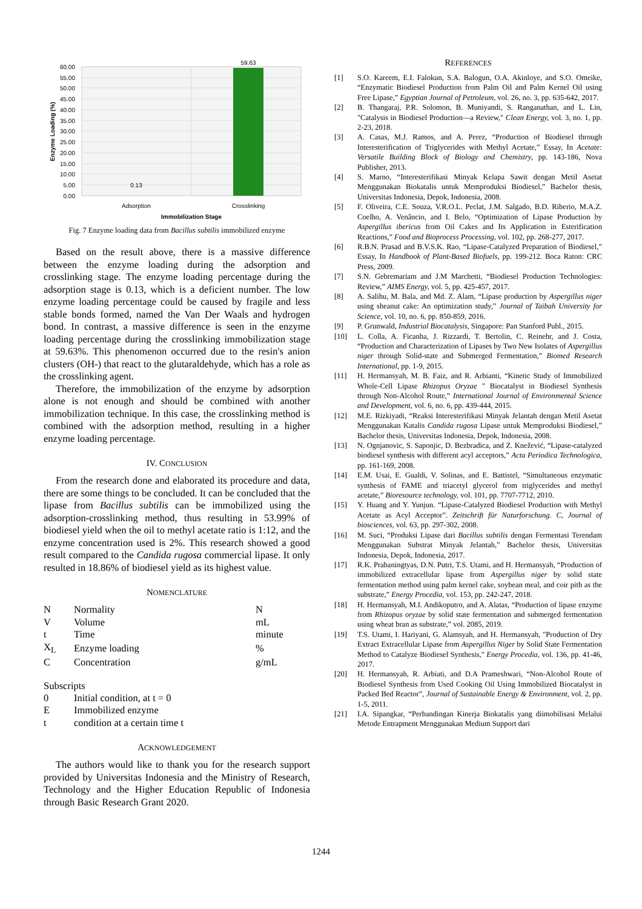60.00
55.00
50.00
45.00
40.00
35.00
30.00
25.00
20.00
15.00
10.00
5.00
0.00
59.63
0.13
Adsorption
Crosslinking
Immobilization Stage
Enzyme Loading (%)
Fig. 7 Enzyme loading data from Bacillus subtilis immobilized enzyme
Based on the result above, there is a massive difference between the enzyme loading during the adsorption and crosslinking stage. The enzyme loading percentage during the adsorption stage is 0.13, which is a deficient number. The low enzyme loading percentage could be caused by fragile and less stable bonds formed, named the Van Der Waals and hydrogen bond. In contrast, a massive difference is seen in the enzyme loading percentage during the crosslinking immobilization stage at 59.63%. This phenomenon occurred due to the resin's anion clusters (OH-) that react to the glutaraldehyde, which has a role as the crosslinking agent.
Therefore, the immobilization of the enzyme by adsorption alone is not enough and should be combined with another immobilization technique. In this case, the crosslinking method is combined with the adsorption method, resulting in a higher enzyme loading percentage.
IV. CONCLUSION
From the research done and elaborated its procedure and data, there are some things to be concluded. It can be concluded that the lipase from Bacillus subtilis can be immobilized using the adsorption-crosslinking method, thus resulting in 53.99% of biodiesel yield when the oil to methyl acetate ratio is 1:12, and the enzyme concentration used is 2%. This research showed a good result compared to the Candida rugosa commercial lipase. It only resulted in 18.86% of biodiesel yield as its highest value.
NOMENCLATURE
| N | Normality | N |
| V | Volume | mL |
| t | Time | minute |
| X<sub>L</sub> | Enzyme loading | % |
| C | Concentration | g/mL |
Subscripts
| 0 | Initial condition, at t = 0 |
| E | Immobilized enzyme |
| t | condition at a certain time t |
ACKNOWLEDGEMENT
The authors would like to thank you for the research support provided by Universitas Indonesia and the Ministry of Research, Technology and the Higher Education Republic of Indonesia through Basic Research Grant 2020.
REFERENCES
[1] S.O. Kareem, E.I. Falokun, S.A. Balogun, O.A. Akinloye, and S.O. Omeike, “Enzymatic Biodiesel Production from Palm Oil and Palm Kernel Oil using Free Lipase,” Egyptian Journal of Petroleum, vol. 26, no. 3, pp. 635-642, 2017.
[2] B. Thangaraj, P.R. Solomon, B. Muniyandi, S. Ranganathan, and L. Lin, "Catalysis in Biodiesel Production—a Review," Clean Energy, vol. 3, no. 1, pp. 2-23, 2018.
[3] A. Casas, M.J. Ramos, and A. Perez, “Production of Biodiesel through Interesterification of Triglycerides with Methyl Acetate,” Essay, In Acetate: Versatile Building Block of Biology and Chemistry, pp. 143-186, Nova Publisher, 2013.
[4] S. Marno, “Interesterifikasi Minyak Kelapa Sawit dengan Metil Asetat Menggunakan Biokatalis untuk Memproduksi Biodiesel,” Bachelor thesis, Universitas Indonesia, Depok, Indonesia, 2008.
[5] F. Oliveira, C.E. Souza, V.R.O.L. Peclat, J.M. Salgado, B.D. Riberio, M.A.Z. Coelho, A. Venâncio, and I. Belo, “Optimization of Lipase Production by Aspergillus ibericus from Oil Cakes and Its Application in Esterification Reactions,” Food and Bioprocess Processing, vol. 102, pp. 268-277, 2017.
[6] R.B.N. Prasad and B.V.S.K. Rao, “Lipase-Catalyzed Preparation of Biodiesel,” Essay, In Handbook of Plant-Based Biofuels, pp. 199-212. Boca Raton: CRC Press, 2009.
[7] S.N. Gebremariam and J.M Marchetti, “Biodiesel Production Technologies: Review,” AIMS Energy, vol. 5, pp. 425-457, 2017.
[8] A. Salihu, M. Bala, and Md. Z. Alam, “Lipase production by Aspergillus niger using sheanut cake: An optimization study,” Journal of Taibah University for Science, vol. 10, no. 6, pp. 850-859, 2016.
[9] P. Grunwald, Industrial Biocatalysis, Singapore: Pan Stanford Publ., 2015.
[10] L. Colla, A. Ficanha, J. Rizzardi, T. Bertolin, C. Reinehr, and J. Costa, “Production and Characterization of Lipases by Two New Isolates of Aspergillus niger through Solid-state and Submerged Fermentation,” Biomed Research International, pp. 1-9, 2015.
[11] H. Hermansyah, M. B. Faiz, and R. Arbianti, “Kinetic Study of Immobilized Whole-Cell Lipase Rhizopus Oryzae " Biocatalyst in Biodiesel Synthesis through Non-Alcohol Route,” International Journal of Environmental Science and Development, vol. 6, no. 6, pp. 439-444, 2015.
[12] M.E. Rizkiyadi, “Reaksi Interesterifikasi Minyak Jelantah dengan Metil Asetat Menggunakan Katalis Candida rugosa Lipase untuk Memproduksi Biodiesel,” Bachelor thesis, Universitas Indonesia, Depok, Indonesia, 2008.
[13] N. Ognjanovic, S. Saponjic, D. Bezbradica, and Z. Knežević, “Lipase-catalyzed biodiesel synthesis with different acyl acceptors,” Acta Periodica Technologica, pp. 161-169, 2008.
[14] E.M. Usai, E. Gualdi, V. Solinas, and E. Battistel, “Simultaneous enzymatic synthesis of FAME and triacetyl glycerol from triglycerides and methyl acetate,” Bioresource technology, vol. 101, pp. 7707-7712, 2010.
[15] Y. Huang and Y. Yunjun. “Lipase-Catalyzed Biodiesel Production with Methyl Acetate as Acyl Acceptor”. Zeitschrift für Naturforschung. C, Journal of biosciences, vol. 63, pp. 297-302, 2008.
[16] M. Suci, “Produksi Lipase dari Bacillus subtilis dengan Fermentasi Terendam Menggunakan Substrat Minyak Jelantah,” Bachelor thesis, Universitas Indonesia, Depok, Indonesia, 2017.
[17] R.K. Prabaningtyas, D.N. Putri, T.S. Utami, and H. Hermansyah, “Production of immobilized extracellular lipase from Aspergillus niger by solid state fermentation method using palm kernel cake, soybean meal, and coir pith as the substrate,” Energy Procedia, vol. 153, pp. 242-247, 2018.
[18] H. Hermansyah, M.I. Andikoputro, and A. Alatas, “Production of lipase enzyme from Rhizopus oryzae by solid state fermentation and submerged fermentation using wheat bran as substrate,” vol. 2085, 2019.
[19] T.S. Utami, I. Hariyani, G. Alamsyah, and H. Hermansyah, "Production of Dry Extract Extracellular Lipase from Aspergillus Niger by Solid State Fermentation Method to Catalyze Biodiesel Synthesis," Energy Procedia, vol. 136, pp. 41-46, 2017.
[20] H. Hermansyah, R. Arbiati, and D.A Prameshwari, “Non-Alcohol Route of Biodiesel Synthesis from Used Cooking Oil Using Immobilized Biocatalyst in Packed Bed Reactor”, Journal of Sustainable Energy & Environment, vol. 2, pp. 1-5, 2011.
[21] I.A. Sipangkar, “Perbandingan Kinerja Biokatalis yang diimobilisasi Melalui Metode Entrapment Menggunakan Medium Support dari
1244